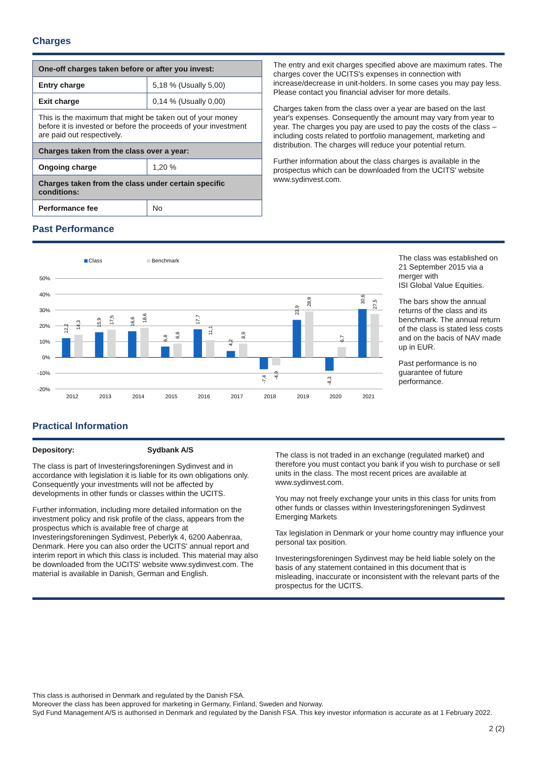Charges
| One-off charges taken before or after you invest: | |
| --- | --- |
| Entry charge | 5,18 % (Usually 5,00) |
| Exit charge | 0,14 % (Usually 0,00) |
| This is the maximum that might be taken out of your money before it is invested or before the proceeds of your investment are paid out respectively. | |
| Charges taken from the class over a year: | |
| Ongoing charge | 1,20 % |
| Charges taken from the class under certain specific conditions: | |
| Performance fee | No |
The entry and exit charges specified above are maximum rates. The charges cover the UCITS's expenses in connection with increase/decrease in unit-holders. In some cases you may pay less. Please contact you financial adviser for more details.
Charges taken from the class over a year are based on the last year's expenses. Consequently the amount may vary from year to year. The charges you pay are used to pay the costs of the class – including costs related to portfolio management, marketing and distribution. The charges will reduce your potential return.
Further information about the class charges is available in the prospectus which can be downloaded from the UCITS' website www.sydinvest.com.
Past Performance
Class
Benchmark
50%
40%
30%
20%
10%
0%
-10%
-20%
2012
2013
2014
2015
2016
2017
2018
2019
2020
2021
12,2
14,3
15,9
17,5
16,6
18,6
6,8
8,8
17,7
11,1
4,2
8,9
-7,4
-4,9
23,9
28,9
-8,3
6,7
30,6
27,5
The class was established on 21 September 2015 via a merger with
ISI Global Value Equities.
The bars show the annual returns of the class and its benchmark. The annual return of the class is stated less costs and on the bacis of NAV made up in EUR.
Past performance is no guarantee of future performance.
Practical Information
Depository: Sydbank A/S
The class is part of Investeringsforeningen Sydinvest and in accordance with legislation it is liable for its own obligations only. Consequently your investments will not be affected by developments in other funds or classes within the UCITS.
Further information, including more detailed information on the investment policy and risk profile of the class, appears from the prospectus which is available free of charge at Investeringsforeningen Sydinvest, Peberlyk 4, 6200 Aabenraa, Denmark. Here you can also order the UCITS' annual report and interim report in which this class is included. This material may also be downloaded from the UCITS' website www.sydinvest.com. The material is available in Danish, German and English.
The class is not traded in an exchange (regulated market) and therefore you must contact you bank if you wish to purchase or sell units in the class. The most recent prices are available at www.sydinvest.com.
You may not freely exchange your units in this class for units from other funds or classes within Investeringsforeningen Sydinvest Emerging Markets
Tax legislation in Denmark or your home country may influence your personal tax position.
Investeringsforeningen Sydinvest may be held liable solely on the basis of any statement contained in this document that is misleading, inaccurate or inconsistent with the relevant parts of the prospectus for the UCITS.
This class is authorised in Denmark and regulated by the Danish FSA.
Moreover the class has been approved for marketing in Germany, Finland, Sweden and Norway.
Syd Fund Management A/S is authorised in Denmark and regulated by the Danish FSA. This key investor information is accurate as at 1 February 2022.
2 (2)